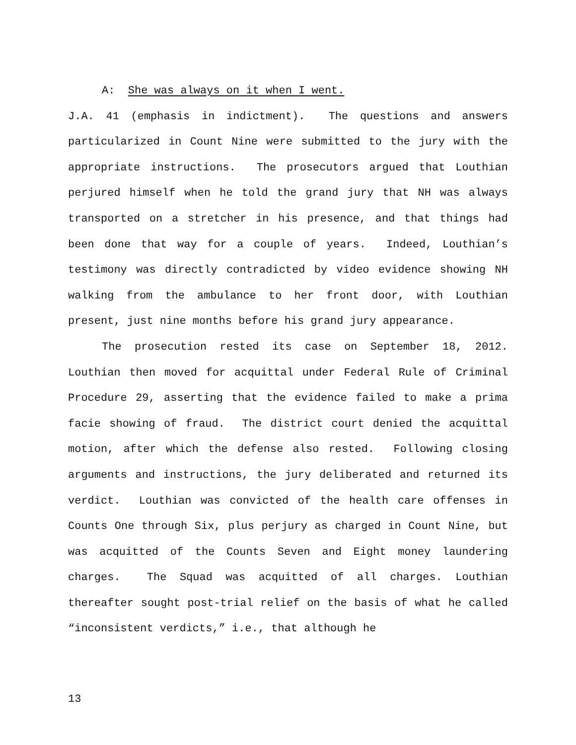A: She was always on it when I went.
J.A. 41 (emphasis in indictment). The questions and answers particularized in Count Nine were submitted to the jury with the appropriate instructions. The prosecutors argued that Louthian perjured himself when he told the grand jury that NH was always transported on a stretcher in his presence, and that things had been done that way for a couple of years. Indeed, Louthian’s testimony was directly contradicted by video evidence showing NH walking from the ambulance to her front door, with Louthian present, just nine months before his grand jury appearance.
The prosecution rested its case on September 18, 2012. Louthian then moved for acquittal under Federal Rule of Criminal Procedure 29, asserting that the evidence failed to make a prima facie showing of fraud. The district court denied the acquittal motion, after which the defense also rested. Following closing arguments and instructions, the jury deliberated and returned its verdict. Louthian was convicted of the health care offenses in Counts One through Six, plus perjury as charged in Count Nine, but was acquitted of the Counts Seven and Eight money laundering charges. The Squad was acquitted of all charges. Louthian thereafter sought post-trial relief on the basis of what he called “inconsistent verdicts,” i.e., that although he
13